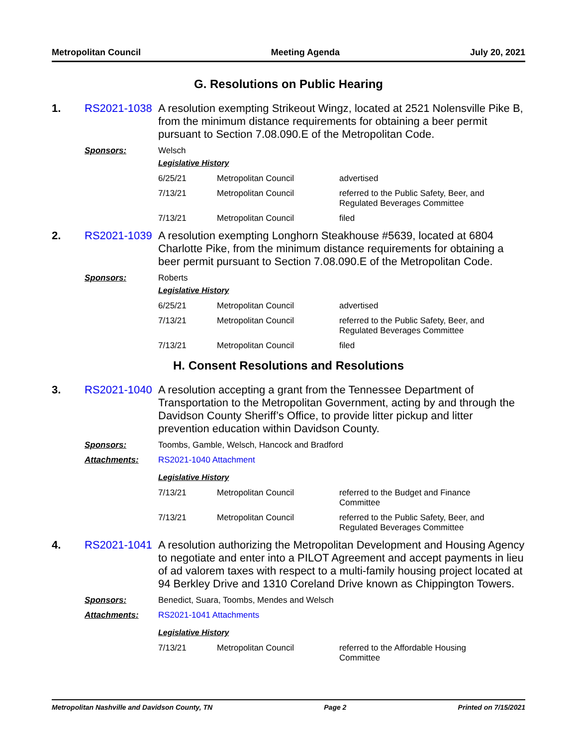Metropolitan Council Meeting Agenda July 20, 2021
G. Resolutions on Public Hearing
1. RS2021-1038 A resolution exempting Strikeout Wingz, located at 2521 Nolensville Pike B, from the minimum distance requirements for obtaining a beer permit pursuant to Section 7.08.090.E of the Metropolitan Code.
Sponsors: Welsch
Legislative History
| 6/25/21 | Metropolitan Council | advertised |
| 7/13/21 | Metropolitan Council | referred to the Public Safety, Beer, and Regulated Beverages Committee |
| 7/13/21 | Metropolitan Council | filed |
2. RS2021-1039 A resolution exempting Longhorn Steakhouse #5639, located at 6804 Charlotte Pike, from the minimum distance requirements for obtaining a beer permit pursuant to Section 7.08.090.E of the Metropolitan Code.
Sponsors: Roberts
Legislative History
| 6/25/21 | Metropolitan Council | advertised |
| 7/13/21 | Metropolitan Council | referred to the Public Safety, Beer, and Regulated Beverages Committee |
| 7/13/21 | Metropolitan Council | filed |
H. Consent Resolutions and Resolutions
3. RS2021-1040 A resolution accepting a grant from the Tennessee Department of Transportation to the Metropolitan Government, acting by and through the Davidson County Sheriff’s Office, to provide litter pickup and litter prevention education within Davidson County.
Sponsors: Toombs, Gamble, Welsch, Hancock and Bradford
Attachments: RS2021-1040 Attachment
Legislative History
| 7/13/21 | Metropolitan Council | referred to the Budget and Finance Committee |
| 7/13/21 | Metropolitan Council | referred to the Public Safety, Beer, and Regulated Beverages Committee |
4. RS2021-1041 A resolution authorizing the Metropolitan Development and Housing Agency to negotiate and enter into a PILOT Agreement and accept payments in lieu of ad valorem taxes with respect to a multi-family housing project located at 94 Berkley Drive and 1310 Coreland Drive known as Chippington Towers.
Sponsors: Benedict, Suara, Toombs, Mendes and Welsch
Attachments: RS2021-1041 Attachments
Legislative History
| 7/13/21 | Metropolitan Council | referred to the Affordable Housing Committee |
Metropolitan Nashville and Davidson County, TN Page 2 Printed on 7/15/2021